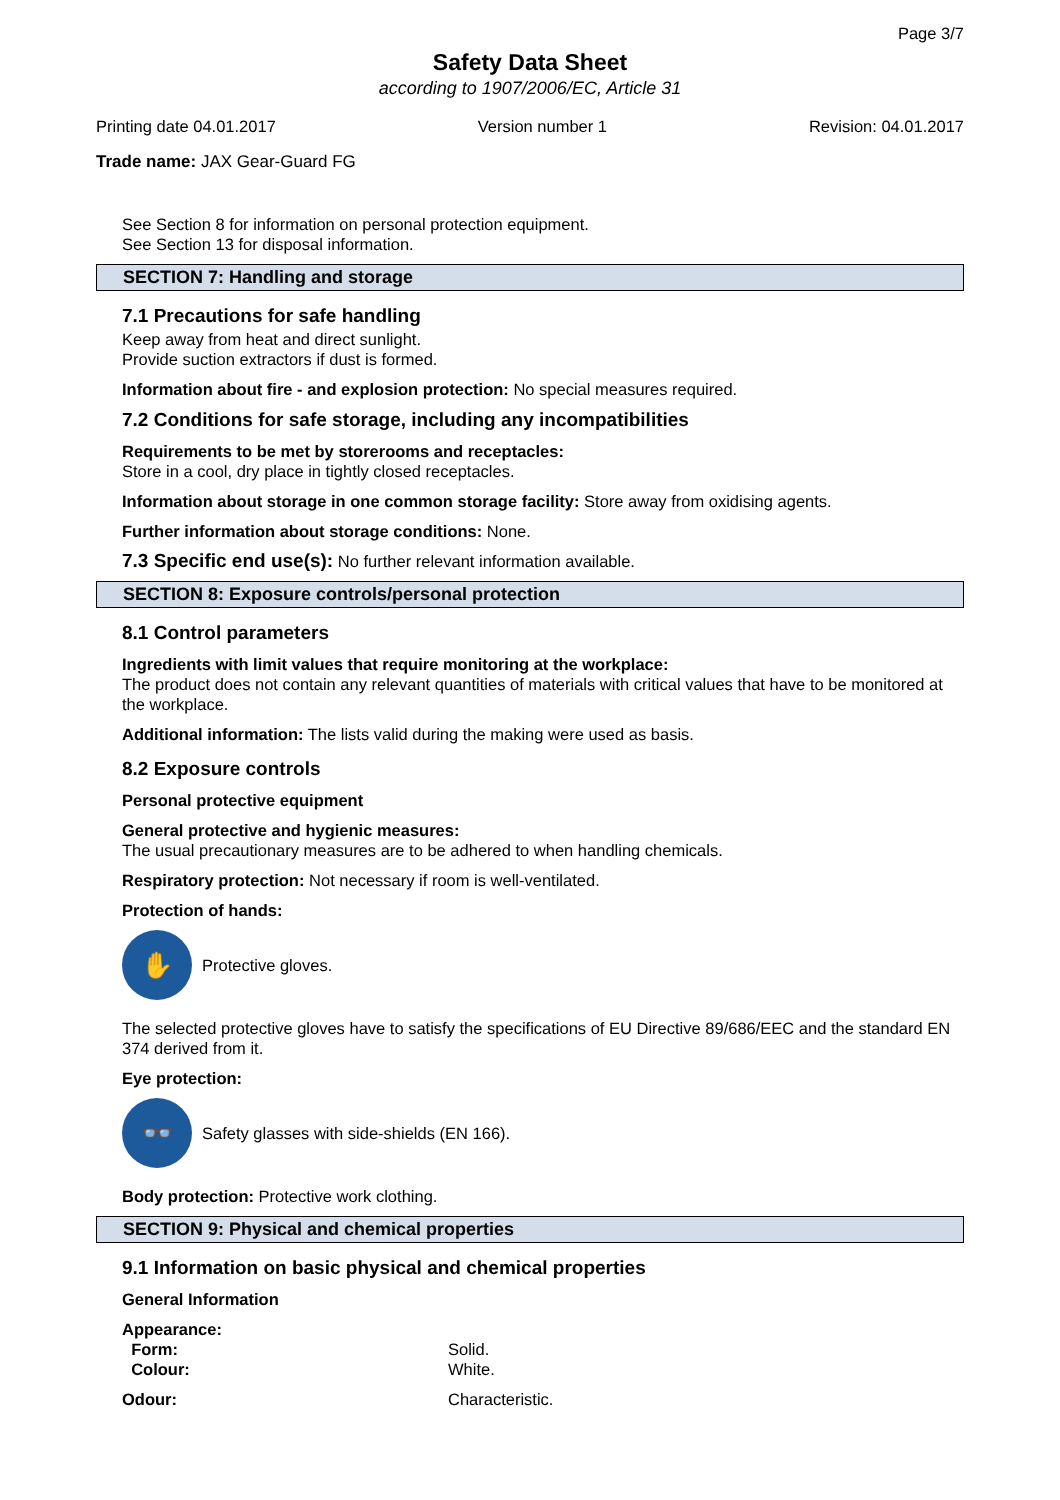Page 3/7
Safety Data Sheet
according to 1907/2006/EC, Article 31
Printing date 04.01.2017 Version number 1 Revision: 04.01.2017
Trade name: JAX Gear-Guard FG
See Section 8 for information on personal protection equipment.
See Section 13 for disposal information.
SECTION 7: Handling and storage
7.1 Precautions for safe handling
Keep away from heat and direct sunlight.
Provide suction extractors if dust is formed.
Information about fire - and explosion protection: No special measures required.
7.2 Conditions for safe storage, including any incompatibilities
Requirements to be met by storerooms and receptacles:
Store in a cool, dry place in tightly closed receptacles.
Information about storage in one common storage facility: Store away from oxidising agents.
Further information about storage conditions: None.
7.3 Specific end use(s): No further relevant information available.
SECTION 8: Exposure controls/personal protection
8.1 Control parameters
Ingredients with limit values that require monitoring at the workplace:
The product does not contain any relevant quantities of materials with critical values that have to be monitored at the workplace.
Additional information: The lists valid during the making were used as basis.
8.2 Exposure controls
Personal protective equipment
General protective and hygienic measures:
The usual precautionary measures are to be adhered to when handling chemicals.
Respiratory protection: Not necessary if room is well-ventilated.
Protection of hands:
✋
Protective gloves.
The selected protective gloves have to satisfy the specifications of EU Directive 89/686/EEC and the standard EN 374 derived from it.
Eye protection:
👓
Safety glasses with side-shields (EN 166).
Body protection: Protective work clothing.
SECTION 9: Physical and chemical properties
9.1 Information on basic physical and chemical properties
General Information
Appearance:
Form: Solid.
Colour: White.
Odour: Characteristic.